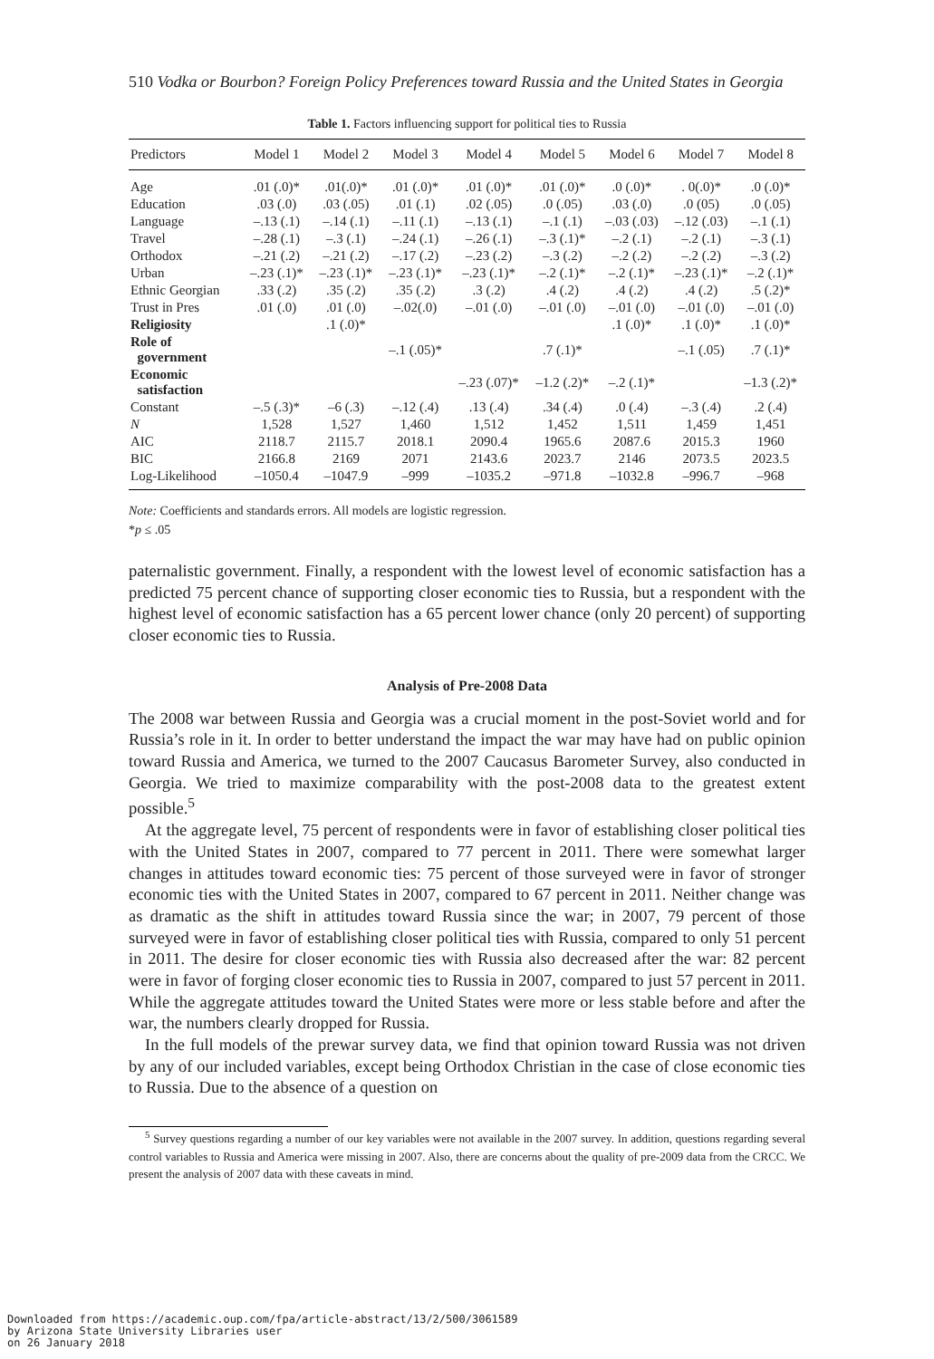510 Vodka or Bourbon? Foreign Policy Preferences toward Russia and the United States in Georgia
Table 1. Factors influencing support for political ties to Russia
| Predictors | Model 1 | Model 2 | Model 3 | Model 4 | Model 5 | Model 6 | Model 7 | Model 8 |
| --- | --- | --- | --- | --- | --- | --- | --- | --- |
| Age | .01 (.0)* | .01(.0)* | .01 (.0)* | .01 (.0)* | .01 (.0)* | .0 (.0)* | . 0(.0)* | .0 (.0)* |
| Education | .03 (.0) | .03 (.05) | .01 (.1) | .02 (.05) | .0 (.05) | .03 (.0) | .0 (05) | .0 (.05) |
| Language | –.13 (.1) | –.14 (.1) | –.11 (.1) | –.13 (.1) | –.1 (.1) | –.03 (.03) | –.12 (.03) | –.1 (.1) |
| Travel | –.28 (.1) | –.3 (.1) | –.24 (.1) | –.26 (.1) | –.3 (.1)* | –.2 (.1) | –.2 (.1) | –.3 (.1) |
| Orthodox | –.21 (.2) | –.21 (.2) | –.17 (.2) | –.23 (.2) | –.3 (.2) | –.2 (.2) | –.2 (.2) | –.3 (.2) |
| Urban | –.23 (.1)* | –.23 (.1)* | –.23 (.1)* | –.23 (.1)* | –.2 (.1)* | –.2 (.1)* | –.23 (.1)* | –.2 (.1)* |
| Ethnic Georgian | .33 (.2) | .35 (.2) | .35 (.2) | .3 (.2) | .4 (.2) | .4 (.2) | .4 (.2) | .5 (.2)* |
| Trust in Pres | .01 (.0) | .01 (.0) | –.02(.0) | –.01 (.0) | –.01 (.0) | –.01 (.0) | –.01 (.0) | –.01 (.0) |
| Religiosity | | .1 (.0)* | | | | .1 (.0)* | .1 (.0)* | .1 (.0)* |
| Role of government | | | –.1 (.05)* | | .7 (.1)* | | –.1 (.05) | .7 (.1)* |
| Economic satisfaction | | | | –.23 (.07)* | –1.2 (.2)* | –.2 (.1)* | | –1.3 (.2)* |
| Constant | –.5 (.3)* | –6 (.3) | –.12 (.4) | .13 (.4) | .34 (.4) | .0 (.4) | –.3 (.4) | .2 (.4) |
| N | 1,528 | 1,527 | 1,460 | 1,512 | 1,452 | 1,511 | 1,459 | 1,451 |
| AIC | 2118.7 | 2115.7 | 2018.1 | 2090.4 | 1965.6 | 2087.6 | 2015.3 | 1960 |
| BIC | 2166.8 | 2169 | 2071 | 2143.6 | 2023.7 | 2146 | 2073.5 | 2023.5 |
| Log-Likelihood | –1050.4 | –1047.9 | –999 | –1035.2 | –971.8 | –1032.8 | –996.7 | –968 |
Note: Coefficients and standards errors. All models are logistic regression.
*p ≤ .05
paternalistic government. Finally, a respondent with the lowest level of economic satisfaction has a predicted 75 percent chance of supporting closer economic ties to Russia, but a respondent with the highest level of economic satisfaction has a 65 percent lower chance (only 20 percent) of supporting closer economic ties to Russia.
Analysis of Pre-2008 Data
The 2008 war between Russia and Georgia was a crucial moment in the post-Soviet world and for Russia’s role in it. In order to better understand the impact the war may have had on public opinion toward Russia and America, we turned to the 2007 Caucasus Barometer Survey, also conducted in Georgia. We tried to maximize comparability with the post-2008 data to the greatest extent possible.<sup>5</sup>
At the aggregate level, 75 percent of respondents were in favor of establishing closer political ties with the United States in 2007, compared to 77 percent in 2011. There were somewhat larger changes in attitudes toward economic ties: 75 percent of those surveyed were in favor of stronger economic ties with the United States in 2007, compared to 67 percent in 2011. Neither change was as dramatic as the shift in attitudes toward Russia since the war; in 2007, 79 percent of those surveyed were in favor of establishing closer political ties with Russia, compared to only 51 percent in 2011. The desire for closer economic ties with Russia also decreased after the war: 82 percent were in favor of forging closer economic ties to Russia in 2007, compared to just 57 percent in 2011. While the aggregate attitudes toward the United States were more or less stable before and after the war, the numbers clearly dropped for Russia.
In the full models of the prewar survey data, we find that opinion toward Russia was not driven by any of our included variables, except being Orthodox Christian in the case of close economic ties to Russia. Due to the absence of a question on
<sup>5</sup> Survey questions regarding a number of our key variables were not available in the 2007 survey. In addition, questions regarding several control variables to Russia and America were missing in 2007. Also, there are concerns about the quality of pre-2009 data from the CRCC. We present the analysis of 2007 data with these caveats in mind.
Downloaded from https://academic.oup.com/fpa/article-abstract/13/2/500/3061589
by Arizona State University Libraries user
on 26 January 2018